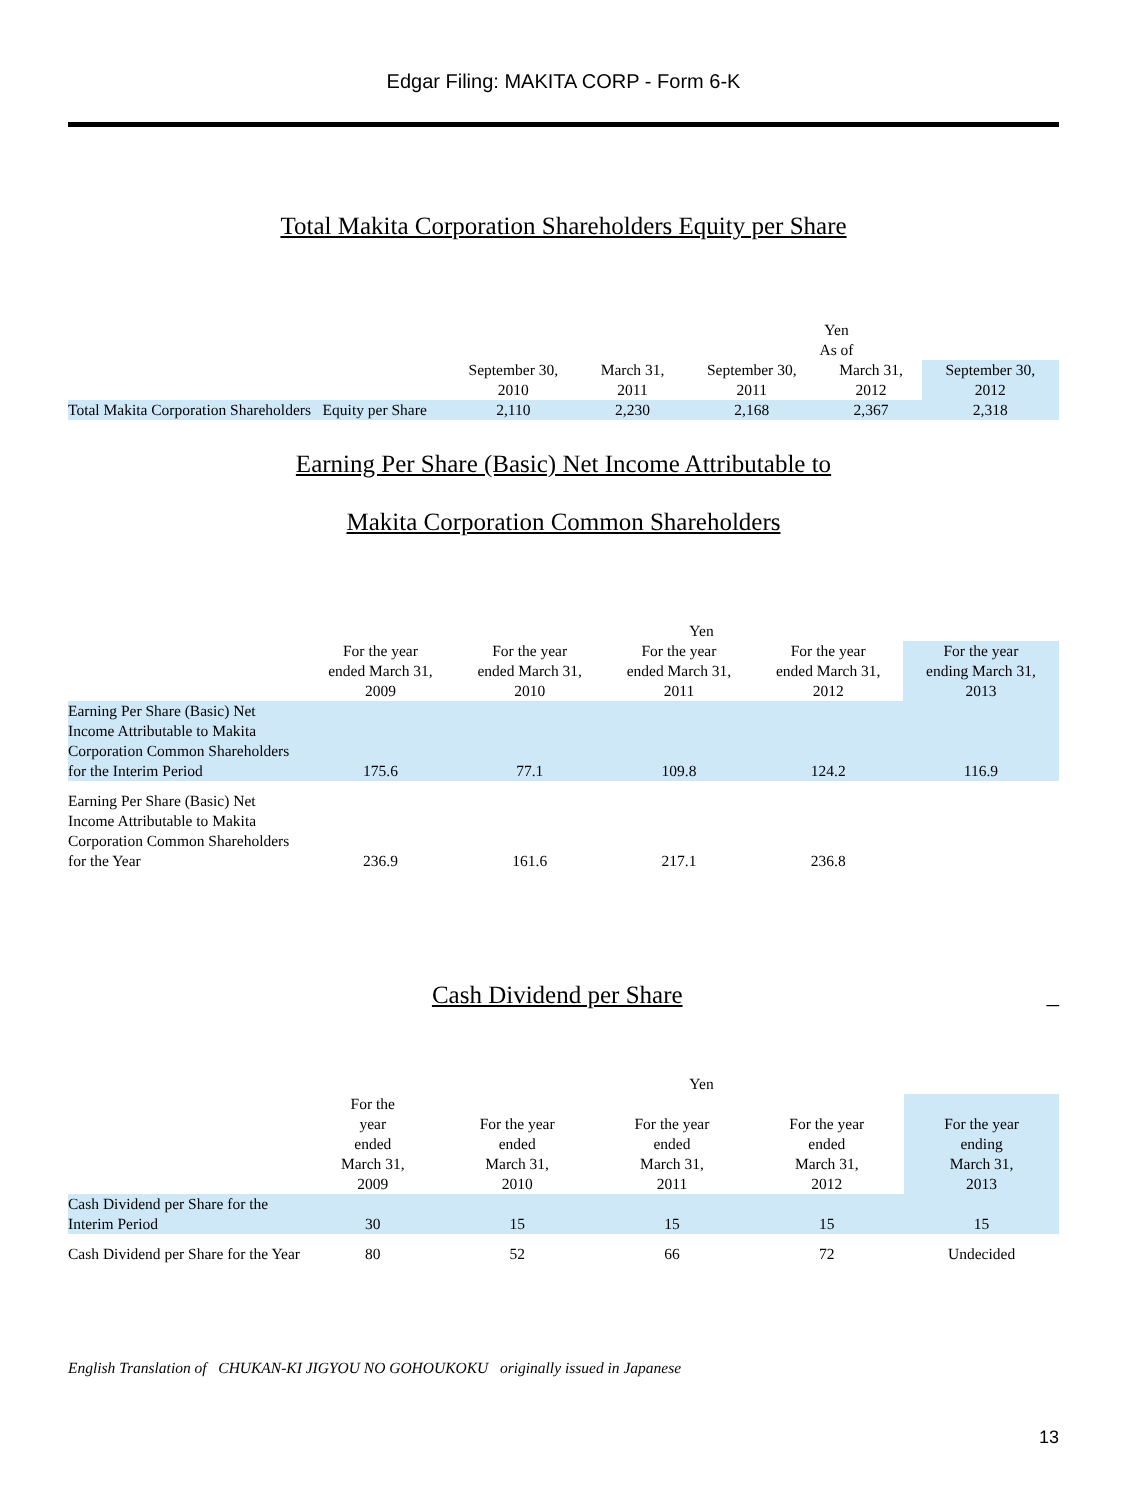Edgar Filing: MAKITA CORP - Form 6-K
Total Makita Corporation Shareholders Equity per Share
| Yen As of | | | | | |
| --- | --- | --- | --- | --- | --- |
| | September 30, 2010 | March 31, 2011 | September 30, 2011 | March 31, 2012 | September 30, 2012 |
| Total Makita Corporation Shareholders Equity per Share | 2,110 | 2,230 | 2,168 | 2,367 | 2,318 |
Earning Per Share (Basic) Net Income Attributable to
Makita Corporation Common Shareholders
| Yen | | | | | |
| --- | --- | --- | --- | --- | --- |
| | For the year ended March 31, 2009 | For the year ended March 31, 2010 | For the year ended March 31, 2011 | For the year ended March 31, 2012 | For the year ending March 31, 2013 |
| Earning Per Share (Basic) Net Income Attributable to Makita Corporation Common Shareholders for the Interim Period | 175.6 | 77.1 | 109.8 | 124.2 | 116.9 |
| Earning Per Share (Basic) Net Income Attributable to Makita Corporation Common Shareholders for the Year | 236.9 | 161.6 | 217.1 | 236.8 | |
Cash Dividend per Share _
| Yen | | | | | |
| --- | --- | --- | --- | --- | --- |
| | For the year ended March 31, 2009 | For the year ended March 31, 2010 | For the year ended March 31, 2011 | For the year ended March 31, 2012 | For the year ending March 31, 2013 |
| Cash Dividend per Share for the Interim Period | 30 | 15 | 15 | 15 | 15 |
| Cash Dividend per Share for the Year | 80 | 52 | 66 | 72 | Undecided |
English Translation of CHUKAN-KI JIGYOU NO GOHOUKOKU originally issued in Japanese
13